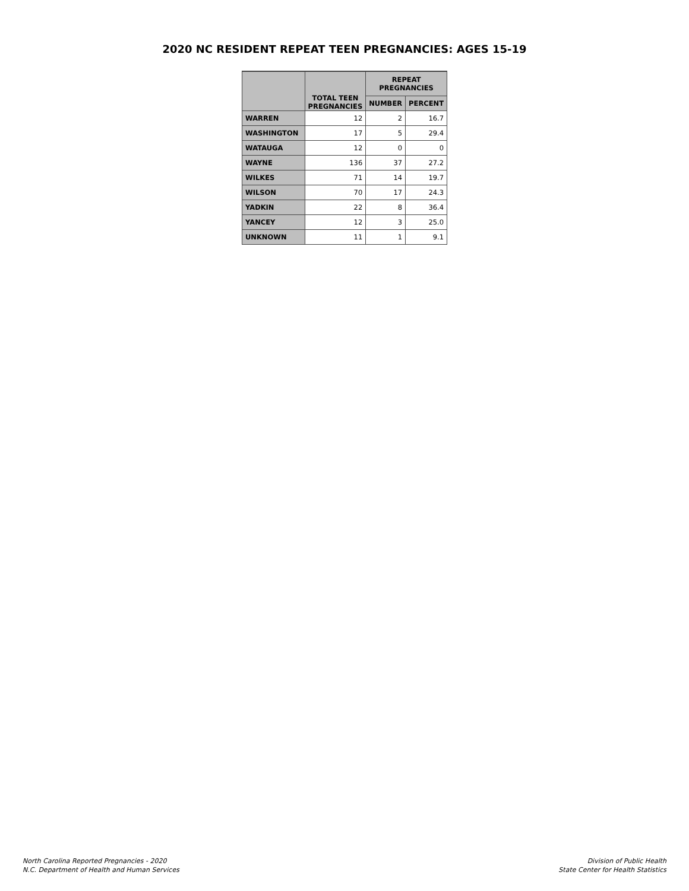2020 NC RESIDENT REPEAT TEEN PREGNANCIES: AGES 15-19
| | TOTAL TEEN PREGNANCIES | REPEAT PREGNANCIES | |
| --- | --- | --- | --- |
| | | NUMBER | PERCENT |
| WARREN | 12 | 2 | 16.7 |
| WASHINGTON | 17 | 5 | 29.4 |
| WATAUGA | 12 | 0 | 0 |
| WAYNE | 136 | 37 | 27.2 |
| WILKES | 71 | 14 | 19.7 |
| WILSON | 70 | 17 | 24.3 |
| YADKIN | 22 | 8 | 36.4 |
| YANCEY | 12 | 3 | 25.0 |
| UNKNOWN | 11 | 1 | 9.1 |
North Carolina Reported Pregnancies - 2020
N.C. Department of Health and Human Services
Division of Public Health
State Center for Health Statistics